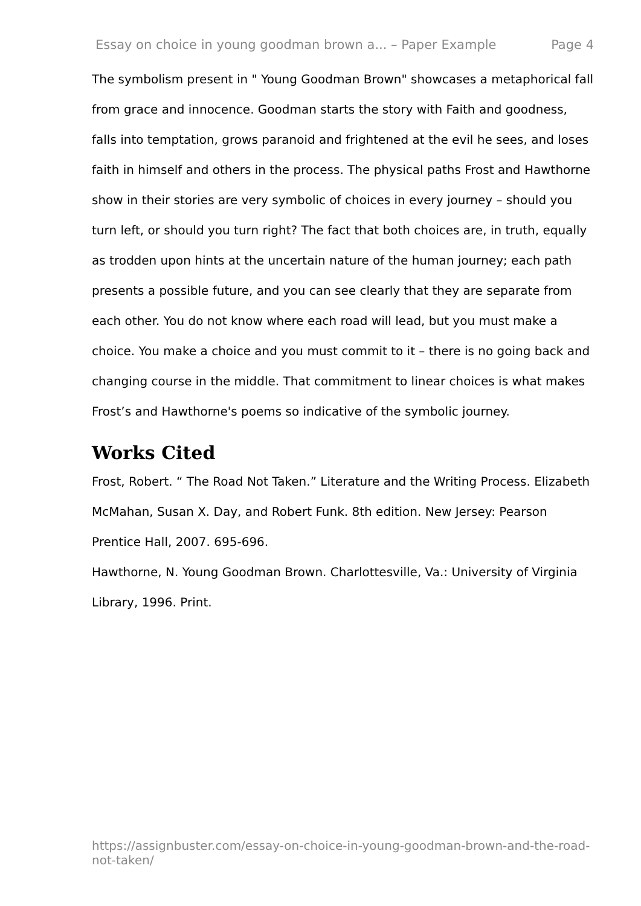Essay on choice in young goodman brown a... – Paper Example Page 4
The symbolism present in " Young Goodman Brown" showcases a metaphorical fall from grace and innocence. Goodman starts the story with Faith and goodness, falls into temptation, grows paranoid and frightened at the evil he sees, and loses faith in himself and others in the process. The physical paths Frost and Hawthorne show in their stories are very symbolic of choices in every journey – should you turn left, or should you turn right? The fact that both choices are, in truth, equally as trodden upon hints at the uncertain nature of the human journey; each path presents a possible future, and you can see clearly that they are separate from each other. You do not know where each road will lead, but you must make a choice. You make a choice and you must commit to it – there is no going back and changing course in the middle. That commitment to linear choices is what makes Frost’s and Hawthorne's poems so indicative of the symbolic journey.
Works Cited
Frost, Robert. “ The Road Not Taken.” Literature and the Writing Process. Elizabeth McMahan, Susan X. Day, and Robert Funk. 8th edition. New Jersey: Pearson Prentice Hall, 2007. 695-696.
Hawthorne, N. Young Goodman Brown. Charlottesville, Va.: University of Virginia Library, 1996. Print.
https://assignbuster.com/essay-on-choice-in-young-goodman-brown-and-the-road-not-taken/